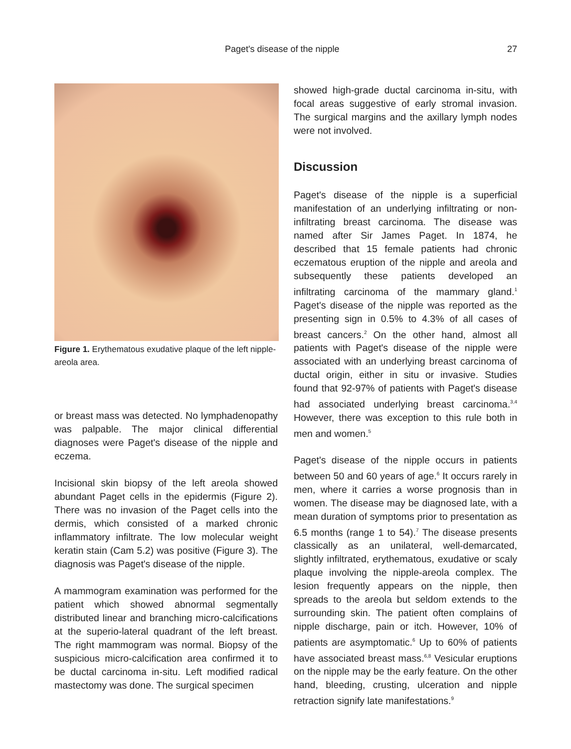Paget's disease of the nipple 27
Figure 1. Erythematous exudative plaque of the left nipple-areola area.
or breast mass was detected. No lymphadenopathy was palpable. The major clinical differential diagnoses were Paget's disease of the nipple and eczema.
Incisional skin biopsy of the left areola showed abundant Paget cells in the epidermis (Figure 2). There was no invasion of the Paget cells into the dermis, which consisted of a marked chronic inflammatory infiltrate. The low molecular weight keratin stain (Cam 5.2) was positive (Figure 3). The diagnosis was Paget's disease of the nipple.
A mammogram examination was performed for the patient which showed abnormal segmentally distributed linear and branching micro-calcifications at the superio-lateral quadrant of the left breast. The right mammogram was normal. Biopsy of the suspicious micro-calcification area confirmed it to be ductal carcinoma in-situ. Left modified radical mastectomy was done. The surgical specimen
showed high-grade ductal carcinoma in-situ, with focal areas suggestive of early stromal invasion. The surgical margins and the axillary lymph nodes were not involved.
Discussion
Paget's disease of the nipple is a superficial manifestation of an underlying infiltrating or non-infiltrating breast carcinoma. The disease was named after Sir James Paget. In 1874, he described that 15 female patients had chronic eczematous eruption of the nipple and areola and subsequently these patients developed an infiltrating carcinoma of the mammary gland.<sup>1</sup> Paget's disease of the nipple was reported as the presenting sign in 0.5% to 4.3% of all cases of breast cancers.<sup>2</sup> On the other hand, almost all patients with Paget's disease of the nipple were associated with an underlying breast carcinoma of ductal origin, either in situ or invasive. Studies found that 92-97% of patients with Paget's disease had associated underlying breast carcinoma.<sup>3,4</sup> However, there was exception to this rule both in men and women.<sup>5</sup>
Paget's disease of the nipple occurs in patients between 50 and 60 years of age.<sup>6</sup> It occurs rarely in men, where it carries a worse prognosis than in women. The disease may be diagnosed late, with a mean duration of symptoms prior to presentation as 6.5 months (range 1 to 54).<sup>7</sup> The disease presents classically as an unilateral, well-demarcated, slightly infiltrated, erythematous, exudative or scaly plaque involving the nipple-areola complex. The lesion frequently appears on the nipple, then spreads to the areola but seldom extends to the surrounding skin. The patient often complains of nipple discharge, pain or itch. However, 10% of patients are asymptomatic.<sup>6</sup> Up to 60% of patients have associated breast mass.<sup>6,8</sup> Vesicular eruptions on the nipple may be the early feature. On the other hand, bleeding, crusting, ulceration and nipple retraction signify late manifestations.<sup>9</sup>